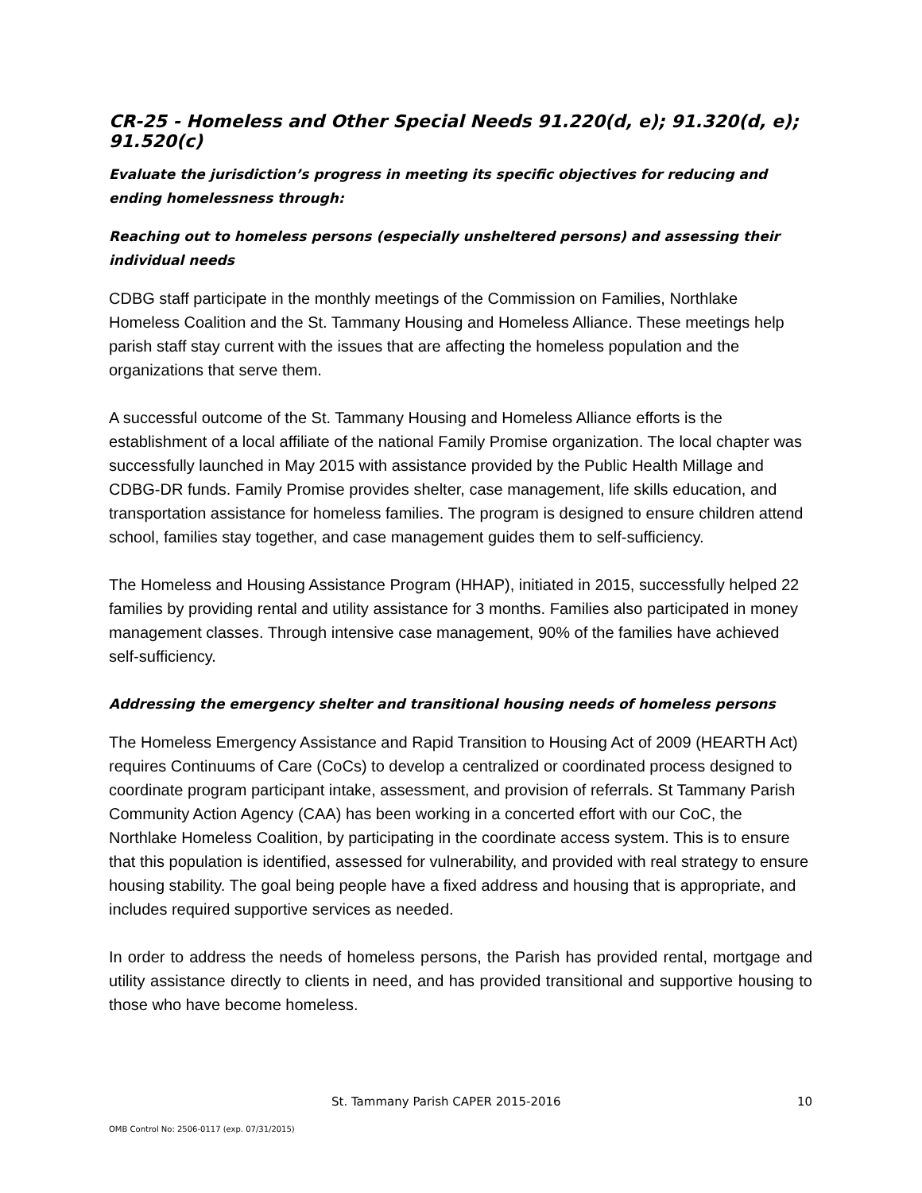CR-25 - Homeless and Other Special Needs 91.220(d, e); 91.320(d, e); 91.520(c)
Evaluate the jurisdiction’s progress in meeting its specific objectives for reducing and ending homelessness through:
Reaching out to homeless persons (especially unsheltered persons) and assessing their individual needs
CDBG staff participate in the monthly meetings of the Commission on Families, Northlake Homeless Coalition and the St. Tammany Housing and Homeless Alliance. These meetings help parish staff stay current with the issues that are affecting the homeless population and the organizations that serve them.
A successful outcome of the St. Tammany Housing and Homeless Alliance efforts is the establishment of a local affiliate of the national Family Promise organization. The local chapter was successfully launched in May 2015 with assistance provided by the Public Health Millage and CDBG-DR funds. Family Promise provides shelter, case management, life skills education, and transportation assistance for homeless families. The program is designed to ensure children attend school, families stay together, and case management guides them to self-sufficiency.
The Homeless and Housing Assistance Program (HHAP), initiated in 2015, successfully helped 22 families by providing rental and utility assistance for 3 months. Families also participated in money management classes. Through intensive case management, 90% of the families have achieved self-sufficiency.
Addressing the emergency shelter and transitional housing needs of homeless persons
The Homeless Emergency Assistance and Rapid Transition to Housing Act of 2009 (HEARTH Act) requires Continuums of Care (CoCs) to develop a centralized or coordinated process designed to coordinate program participant intake, assessment, and provision of referrals. St Tammany Parish Community Action Agency (CAA) has been working in a concerted effort with our CoC, the Northlake Homeless Coalition, by participating in the coordinate access system. This is to ensure that this population is identified, assessed for vulnerability, and provided with real strategy to ensure housing stability. The goal being people have a fixed address and housing that is appropriate, and includes required supportive services as needed.
In order to address the needs of homeless persons, the Parish has provided rental, mortgage and utility assistance directly to clients in need, and has provided transitional and supportive housing to those who have become homeless.
St. Tammany Parish CAPER 2015-2016 10
OMB Control No: 2506-0117 (exp. 07/31/2015)